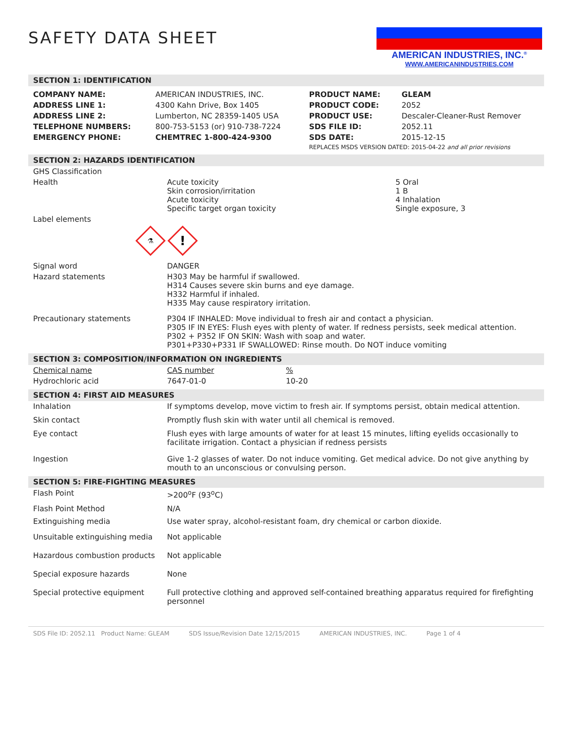SAFETY DATA SHEET
AMERICAN INDUSTRIES, INC.<sup>®</sup>
WWW.AMERICANINDUSTRIES.COM
SECTION 1: IDENTIFICATION
| COMPANY NAME: | AMERICAN INDUSTRIES, INC. | PRODUCT NAME: | GLEAM |
| ADDRESS LINE 1: | 4300 Kahn Drive, Box 1405 | PRODUCT CODE: | 2052 |
| ADDRESS LINE 2: | Lumberton, NC 28359-1405 USA | PRODUCT USE: | Descaler-Cleaner-Rust Remover |
| TELEPHONE NUMBERS: | 800-753-5153 (or) 910-738-7224 | SDS FILE ID: | 2052.11 |
| EMERGENCY PHONE: | CHEMTREC 1-800-424-9300 | SDS DATE: | 2015-12-15 |
| | | REPLACES MSDS VERSION DATED: 2015-04-22 and all prior revisions | |
SECTION 2: HAZARDS IDENTIFICATION
| GHS Classification | | |
| Health | Acute toxicity Skin corrosion/irritation Acute toxicity Specific target organ toxicity | 5 Oral 1 B 4 Inhalation Single exposure, 3 |
| Label elements | | |
| ⚗ ! | | |
| Signal word | DANGER | |
| Hazard statements | H303 May be harmful if swallowed. H314 Causes severe skin burns and eye damage. H332 Harmful if inhaled. H335 May cause respiratory irritation. | |
| Precautionary statements | P304 IF INHALED: Move individual to fresh air and contact a physician. P305 IF IN EYES: Flush eyes with plenty of water. If redness persists, seek medical attention. P302 + P352 IF ON SKIN: Wash with soap and water. P301+P330+P331 IF SWALLOWED: Rinse mouth. Do NOT induce vomiting | |
SECTION 3: COMPOSITION/INFORMATION ON INGREDIENTS
| Chemical name | CAS number | % |
| Hydrochloric acid | 7647-01-0 | 10-20 |
SECTION 4: FIRST AID MEASURES
| Inhalation | If symptoms develop, move victim to fresh air. If symptoms persist, obtain medical attention. |
| Skin contact | Promptly flush skin with water until all chemical is removed. |
| Eye contact | Flush eyes with large amounts of water for at least 15 minutes, lifting eyelids occasionally to facilitate irrigation. Contact a physician if redness persists |
| Ingestion | Give 1-2 glasses of water. Do not induce vomiting. Get medical advice. Do not give anything by mouth to an unconscious or convulsing person. |
SECTION 5: FIRE-FIGHTING MEASURES
| Flash Point | >200<sup>o</sup>F (93<sup>o</sup>C) |
| Flash Point Method | N/A |
| Extinguishing media | Use water spray, alcohol-resistant foam, dry chemical or carbon dioxide. |
| Unsuitable extinguishing media | Not applicable |
| Hazardous combustion products | Not applicable |
| Special exposure hazards | None |
| Special protective equipment | Full protective clothing and approved self-contained breathing apparatus required for firefighting personnel |
SDS File ID: 2052.11 Product Name: GLEAM SDS Issue/Revision Date 12/15/2015 AMERICAN INDUSTRIES, INC. Page 1 of 4